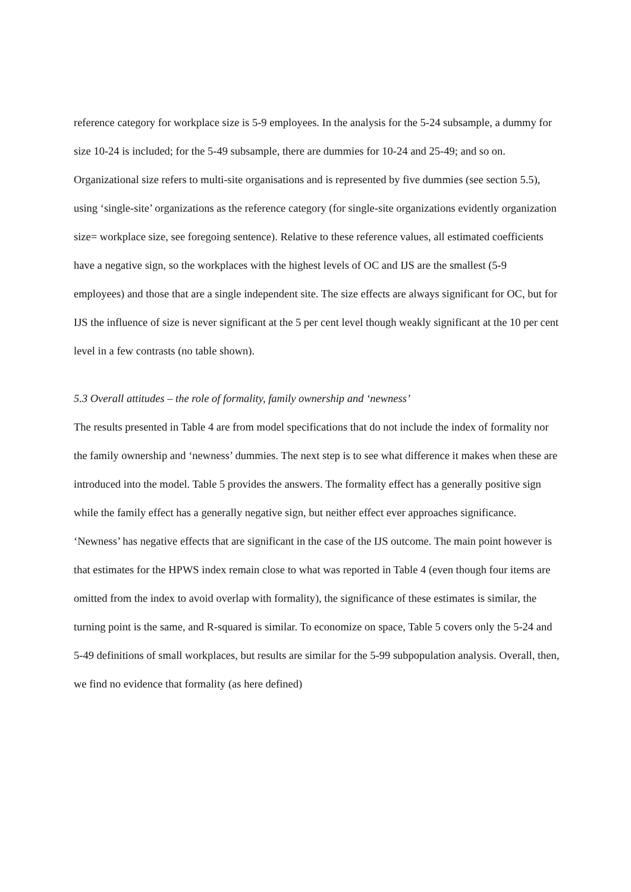reference category for workplace size is 5-9 employees. In the analysis for the 5-24 subsample, a dummy for size 10-24 is included; for the 5-49 subsample, there are dummies for 10-24 and 25-49; and so on. Organizational size refers to multi-site organisations and is represented by five dummies (see section 5.5), using ‘single-site’ organizations as the reference category (for single-site organizations evidently organization size= workplace size, see foregoing sentence). Relative to these reference values, all estimated coefficients have a negative sign, so the workplaces with the highest levels of OC and IJS are the smallest (5-9 employees) and those that are a single independent site. The size effects are always significant for OC, but for IJS the influence of size is never significant at the 5 per cent level though weakly significant at the 10 per cent level in a few contrasts (no table shown).
5.3 Overall attitudes – the role of formality, family ownership and ‘newness’
The results presented in Table 4 are from model specifications that do not include the index of formality nor the family ownership and ‘newness’ dummies. The next step is to see what difference it makes when these are introduced into the model. Table 5 provides the answers. The formality effect has a generally positive sign while the family effect has a generally negative sign, but neither effect ever approaches significance. ‘Newness’ has negative effects that are significant in the case of the IJS outcome. The main point however is that estimates for the HPWS index remain close to what was reported in Table 4 (even though four items are omitted from the index to avoid overlap with formality), the significance of these estimates is similar, the turning point is the same, and R-squared is similar. To economize on space, Table 5 covers only the 5-24 and 5-49 definitions of small workplaces, but results are similar for the 5-99 subpopulation analysis. Overall, then, we find no evidence that formality (as here defined)